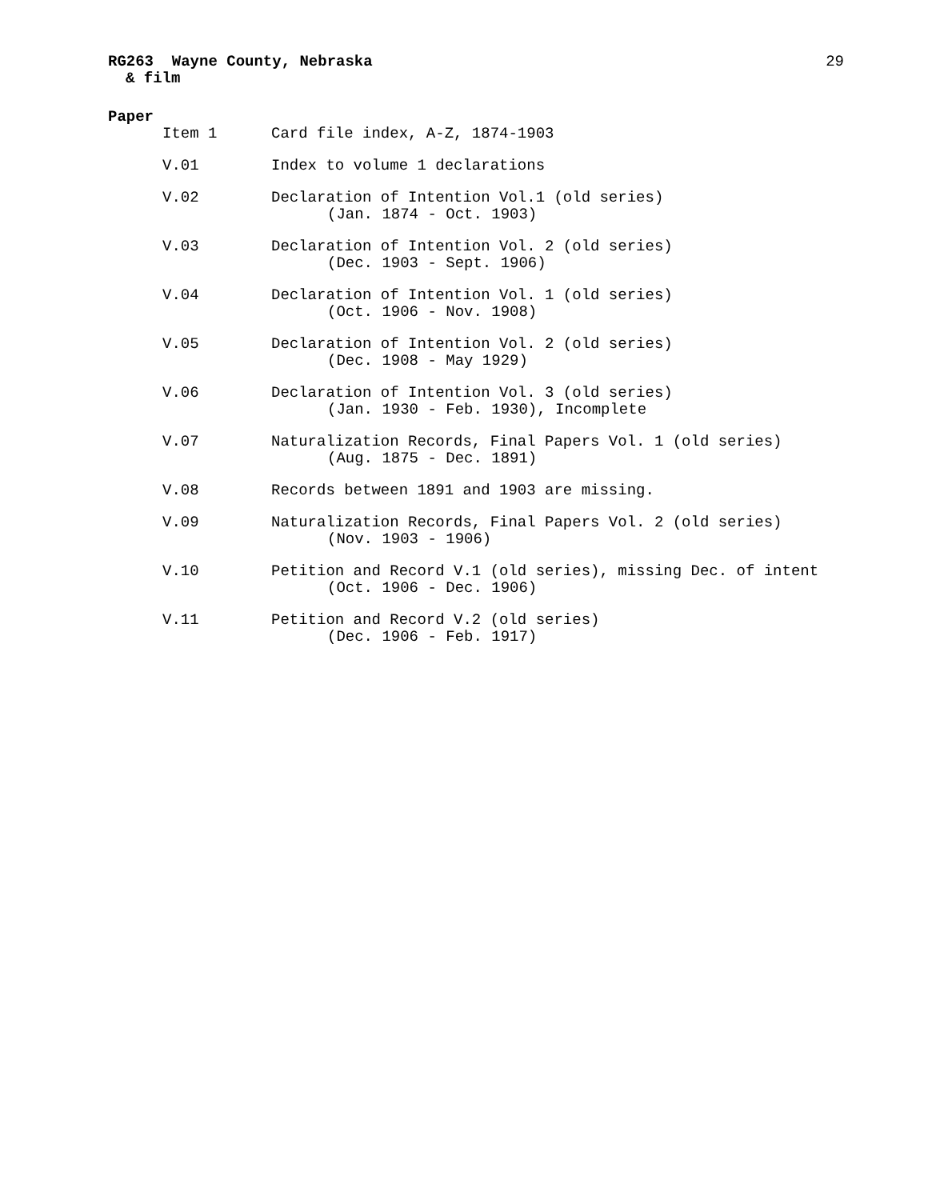RG263 Wayne County, Nebraska 29
& film
Paper
Item 1 Card file index, A-Z, 1874-1903
V.01 Index to volume 1 declarations
V.02 Declaration of Intention Vol.1 (old series)
(Jan. 1874 - Oct. 1903)
V.03 Declaration of Intention Vol. 2 (old series)
(Dec. 1903 - Sept. 1906)
V.04 Declaration of Intention Vol. 1 (old series)
(Oct. 1906 - Nov. 1908)
V.05 Declaration of Intention Vol. 2 (old series)
(Dec. 1908 - May 1929)
V.06 Declaration of Intention Vol. 3 (old series)
(Jan. 1930 - Feb. 1930), Incomplete
V.07 Naturalization Records, Final Papers Vol. 1 (old series)
(Aug. 1875 - Dec. 1891)
V.08 Records between 1891 and 1903 are missing.
V.09 Naturalization Records, Final Papers Vol. 2 (old series)
(Nov. 1903 - 1906)
V.10 Petition and Record V.1 (old series), missing Dec. of intent
(Oct. 1906 - Dec. 1906)
V.11 Petition and Record V.2 (old series)
(Dec. 1906 - Feb. 1917)